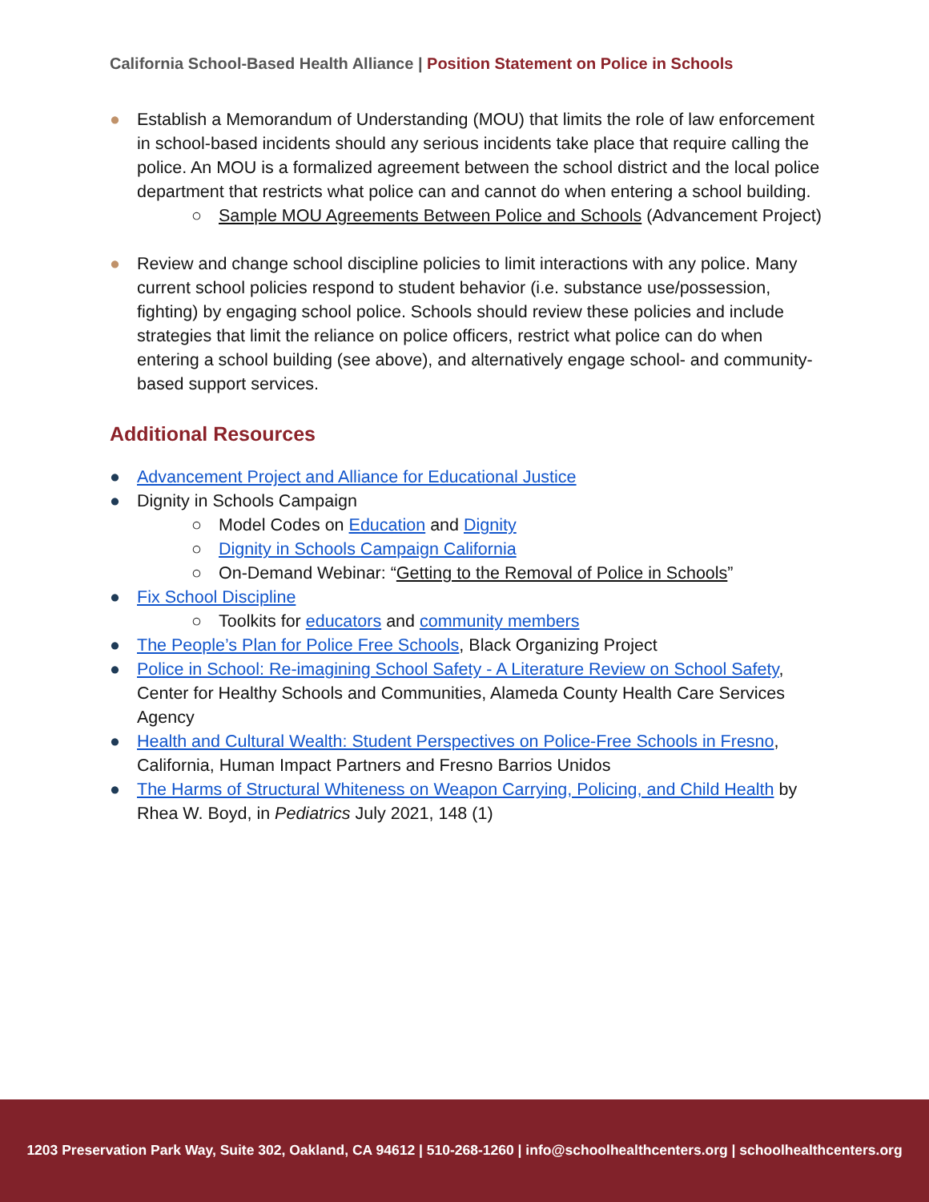California School-Based Health Alliance | Position Statement on Police in Schools
● Establish a Memorandum of Understanding (MOU) that limits the role of law enforcement in school-based incidents should any serious incidents take place that require calling the police. An MOU is a formalized agreement between the school district and the local police department that restricts what police can and cannot do when entering a school building.
○ Sample MOU Agreements Between Police and Schools (Advancement Project)
● Review and change school discipline policies to limit interactions with any police. Many current school policies respond to student behavior (i.e. substance use/possession, fighting) by engaging school police. Schools should review these policies and include strategies that limit the reliance on police officers, restrict what police can do when entering a school building (see above), and alternatively engage school- and community-based support services.
Additional Resources
● Advancement Project and Alliance for Educational Justice
● Dignity in Schools Campaign
○ Model Codes on Education and Dignity
○ Dignity in Schools Campaign California
○ On-Demand Webinar: “Getting to the Removal of Police in Schools”
● Fix School Discipline
○ Toolkits for educators and community members
● The People’s Plan for Police Free Schools, Black Organizing Project
● Police in School: Re-imagining School Safety - A Literature Review on School Safety, Center for Healthy Schools and Communities, Alameda County Health Care Services Agency
● Health and Cultural Wealth: Student Perspectives on Police-Free Schools in Fresno, California, Human Impact Partners and Fresno Barrios Unidos
● The Harms of Structural Whiteness on Weapon Carrying, Policing, and Child Health by Rhea W. Boyd, in Pediatrics July 2021, 148 (1)
1203 Preservation Park Way, Suite 302, Oakland, CA 94612 | 510-268-1260 | info@schoolhealthcenters.org | schoolhealthcenters.org